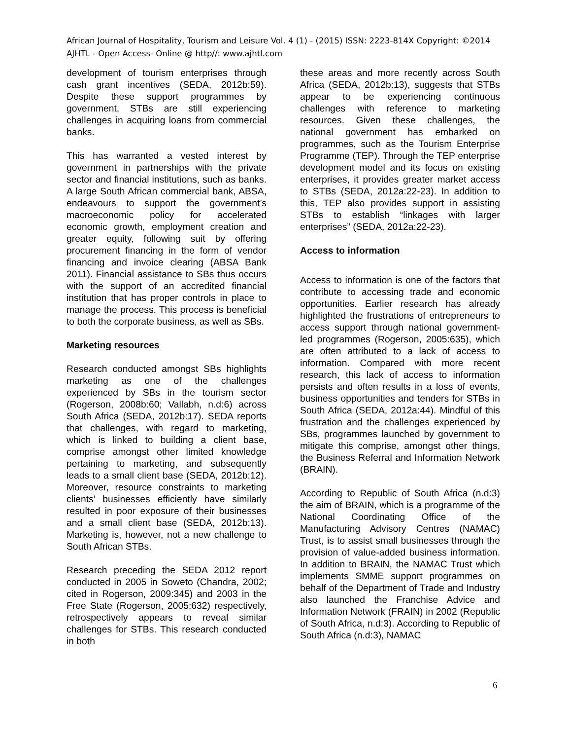African Journal of Hospitality, Tourism and Leisure Vol. 4 (1) - (2015) ISSN: 2223-814X Copyright: ©2014 AJHTL - Open Access- Online @ http//: www.ajhtl.com
development of tourism enterprises through cash grant incentives (SEDA, 2012b:59). Despite these support programmes by government, STBs are still experiencing challenges in acquiring loans from commercial banks.
This has warranted a vested interest by government in partnerships with the private sector and financial institutions, such as banks. A large South African commercial bank, ABSA, endeavours to support the government’s macroeconomic policy for accelerated economic growth, employment creation and greater equity, following suit by offering procurement financing in the form of vendor financing and invoice clearing (ABSA Bank 2011). Financial assistance to SBs thus occurs with the support of an accredited financial institution that has proper controls in place to manage the process. This process is beneficial to both the corporate business, as well as SBs.
Marketing resources
Research conducted amongst SBs highlights marketing as one of the challenges experienced by SBs in the tourism sector (Rogerson, 2008b:60; Vallabh, n.d:6) across South Africa (SEDA, 2012b:17). SEDA reports that challenges, with regard to marketing, which is linked to building a client base, comprise amongst other limited knowledge pertaining to marketing, and subsequently leads to a small client base (SEDA, 2012b:12). Moreover, resource constraints to marketing clients’ businesses efficiently have similarly resulted in poor exposure of their businesses and a small client base (SEDA, 2012b:13). Marketing is, however, not a new challenge to South African STBs.
Research preceding the SEDA 2012 report conducted in 2005 in Soweto (Chandra, 2002; cited in Rogerson, 2009:345) and 2003 in the Free State (Rogerson, 2005:632) respectively, retrospectively appears to reveal similar challenges for STBs. This research conducted in both
these areas and more recently across South Africa (SEDA, 2012b:13), suggests that STBs appear to be experiencing continuous challenges with reference to marketing resources. Given these challenges, the national government has embarked on programmes, such as the Tourism Enterprise Programme (TEP). Through the TEP enterprise development model and its focus on existing enterprises, it provides greater market access to STBs (SEDA, 2012a:22-23). In addition to this, TEP also provides support in assisting STBs to establish “linkages with larger enterprises” (SEDA, 2012a:22-23).
Access to information
Access to information is one of the factors that contribute to accessing trade and economic opportunities. Earlier research has already highlighted the frustrations of entrepreneurs to access support through national government-led programmes (Rogerson, 2005:635), which are often attributed to a lack of access to information. Compared with more recent research, this lack of access to information persists and often results in a loss of events, business opportunities and tenders for STBs in South Africa (SEDA, 2012a:44). Mindful of this frustration and the challenges experienced by SBs, programmes launched by government to mitigate this comprise, amongst other things, the Business Referral and Information Network (BRAIN).
According to Republic of South Africa (n.d:3) the aim of BRAIN, which is a programme of the National Coordinating Office of the Manufacturing Advisory Centres (NAMAC) Trust, is to assist small businesses through the provision of value-added business information. In addition to BRAIN, the NAMAC Trust which implements SMME support programmes on behalf of the Department of Trade and Industry also launched the Franchise Advice and Information Network (FRAIN) in 2002 (Republic of South Africa, n.d:3). According to Republic of South Africa (n.d:3), NAMAC
6